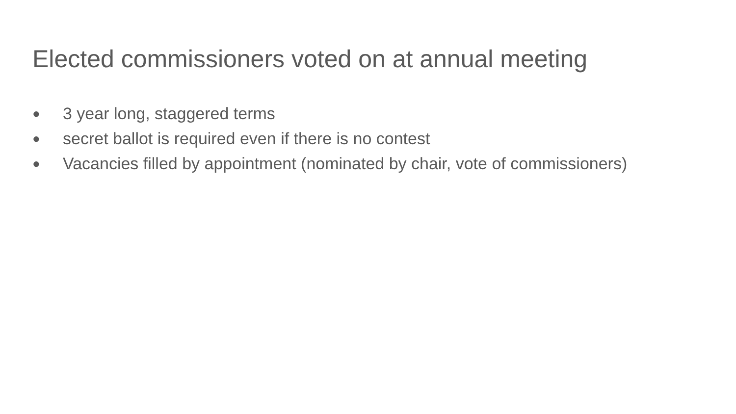Elected commissioners voted on at annual meeting
● 3 year long, staggered terms
● secret ballot is required even if there is no contest
● Vacancies filled by appointment (nominated by chair, vote of commissioners)